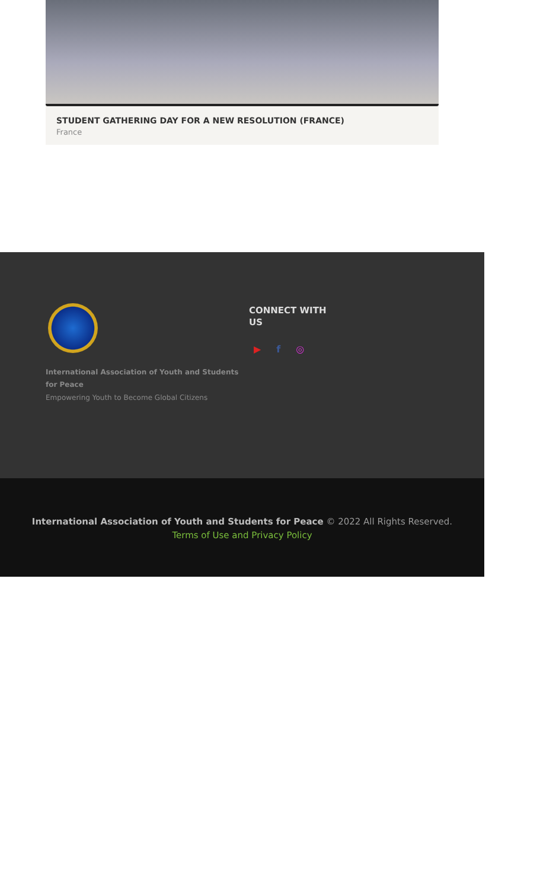STUDENT GATHERING DAY FOR A NEW RESOLUTION (FRANCE)
France
International Association of Youth and Students for Peace
Empowering Youth to Become Global Citizens
CONNECT WITH US
▶ f ◎
International Association of Youth and Students for Peace © 2022 All Rights Reserved.
Terms of Use and Privacy Policy